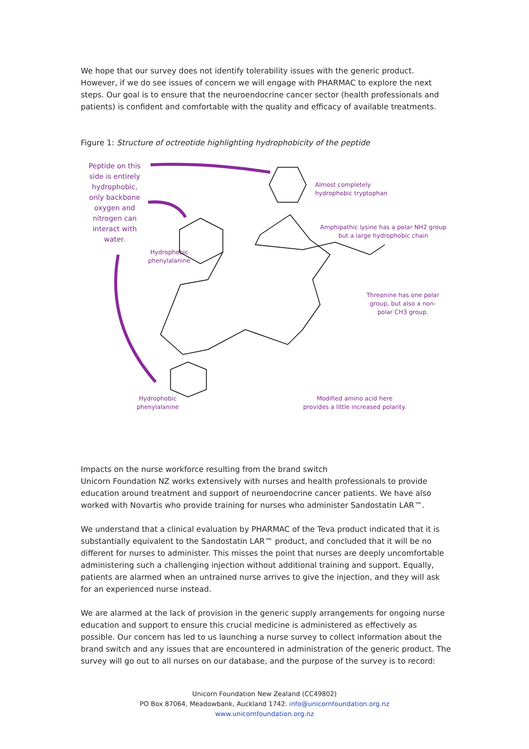We hope that our survey does not identify tolerability issues with the generic product. However, if we do see issues of concern we will engage with PHARMAC to explore the next steps. Our goal is to ensure that the neuroendocrine cancer sector (health professionals and patients) is confident and comfortable with the quality and efficacy of available treatments.
Figure 1: Structure of octreotide highlighting hydrophobicity of the peptide
Peptide on this side is entirely hydrophobic, only backbone oxygen and nitrogen can interact with water.
Almost completely
hydrophobic tryptophan
Amphipathic lysine has a polar NH2 group
but a large hydrophobic chain
Hydrophobic
phenylalanine
Threonine has one polar
group, but also a non-
polar CH3 group.
Hydrophobic
phenylalanine
Modified amino acid here
provides a little increased polarity.
Impacts on the nurse workforce resulting from the brand switch
Unicorn Foundation NZ works extensively with nurses and health professionals to provide education around treatment and support of neuroendocrine cancer patients. We have also worked with Novartis who provide training for nurses who administer Sandostatin LAR™.
We understand that a clinical evaluation by PHARMAC of the Teva product indicated that it is substantially equivalent to the Sandostatin LAR™ product, and concluded that it will be no different for nurses to administer. This misses the point that nurses are deeply uncomfortable administering such a challenging injection without additional training and support. Equally, patients are alarmed when an untrained nurse arrives to give the injection, and they will ask for an experienced nurse instead.
We are alarmed at the lack of provision in the generic supply arrangements for ongoing nurse education and support to ensure this crucial medicine is administered as effectively as possible. Our concern has led to us launching a nurse survey to collect information about the brand switch and any issues that are encountered in administration of the generic product. The survey will go out to all nurses on our database, and the purpose of the survey is to record:
Unicorn Foundation New Zealand (CC49802)
PO Box 87064, Meadowbank, Auckland 1742. info@unicornfoundation.org.nz
www.unicornfoundation.org.nz